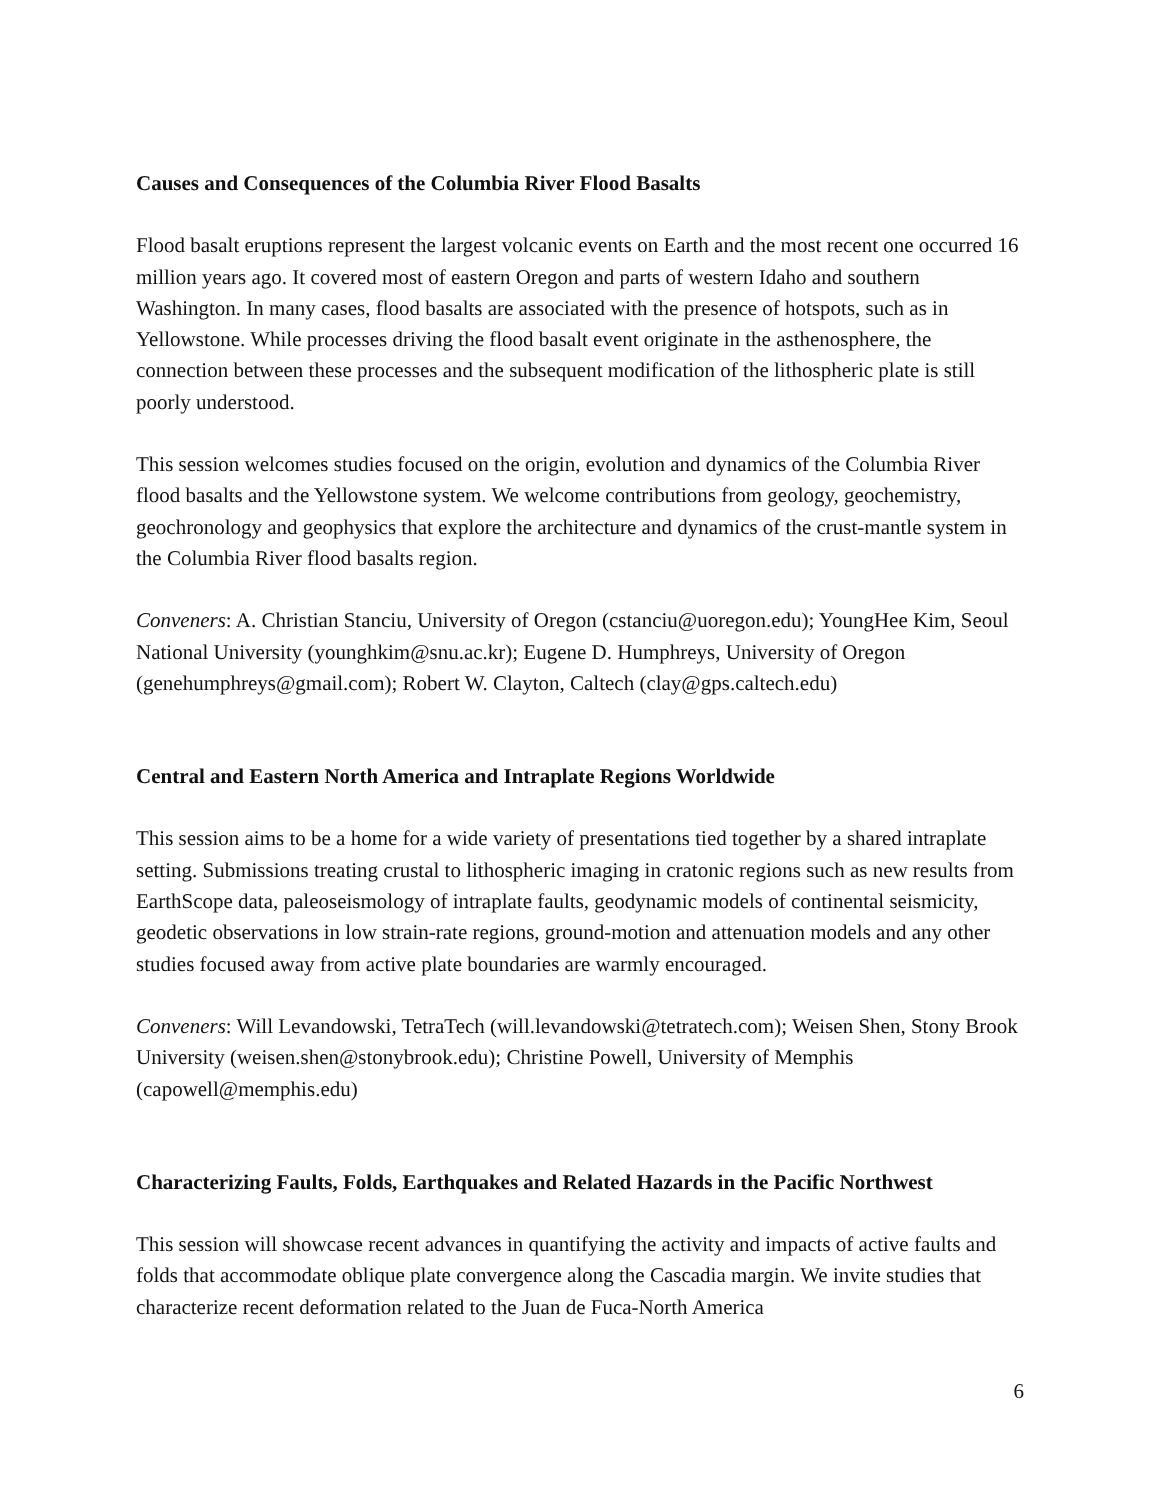Causes and Consequences of the Columbia River Flood Basalts
Flood basalt eruptions represent the largest volcanic events on Earth and the most recent one occurred 16 million years ago. It covered most of eastern Oregon and parts of western Idaho and southern Washington. In many cases, flood basalts are associated with the presence of hotspots, such as in Yellowstone. While processes driving the flood basalt event originate in the asthenosphere, the connection between these processes and the subsequent modification of the lithospheric plate is still poorly understood.
This session welcomes studies focused on the origin, evolution and dynamics of the Columbia River flood basalts and the Yellowstone system. We welcome contributions from geology, geochemistry, geochronology and geophysics that explore the architecture and dynamics of the crust-mantle system in the Columbia River flood basalts region.
Conveners: A. Christian Stanciu, University of Oregon (cstanciu@uoregon.edu); YoungHee Kim, Seoul National University (younghkim@snu.ac.kr); Eugene D. Humphreys, University of Oregon (genehumphreys@gmail.com); Robert W. Clayton, Caltech (clay@gps.caltech.edu)
Central and Eastern North America and Intraplate Regions Worldwide
This session aims to be a home for a wide variety of presentations tied together by a shared intraplate setting. Submissions treating crustal to lithospheric imaging in cratonic regions such as new results from EarthScope data, paleoseismology of intraplate faults, geodynamic models of continental seismicity, geodetic observations in low strain-rate regions, ground-motion and attenuation models and any other studies focused away from active plate boundaries are warmly encouraged.
Conveners: Will Levandowski, TetraTech (will.levandowski@tetratech.com); Weisen Shen, Stony Brook University (weisen.shen@stonybrook.edu); Christine Powell, University of Memphis (capowell@memphis.edu)
Characterizing Faults, Folds, Earthquakes and Related Hazards in the Pacific Northwest
This session will showcase recent advances in quantifying the activity and impacts of active faults and folds that accommodate oblique plate convergence along the Cascadia margin. We invite studies that characterize recent deformation related to the Juan de Fuca-North America
6